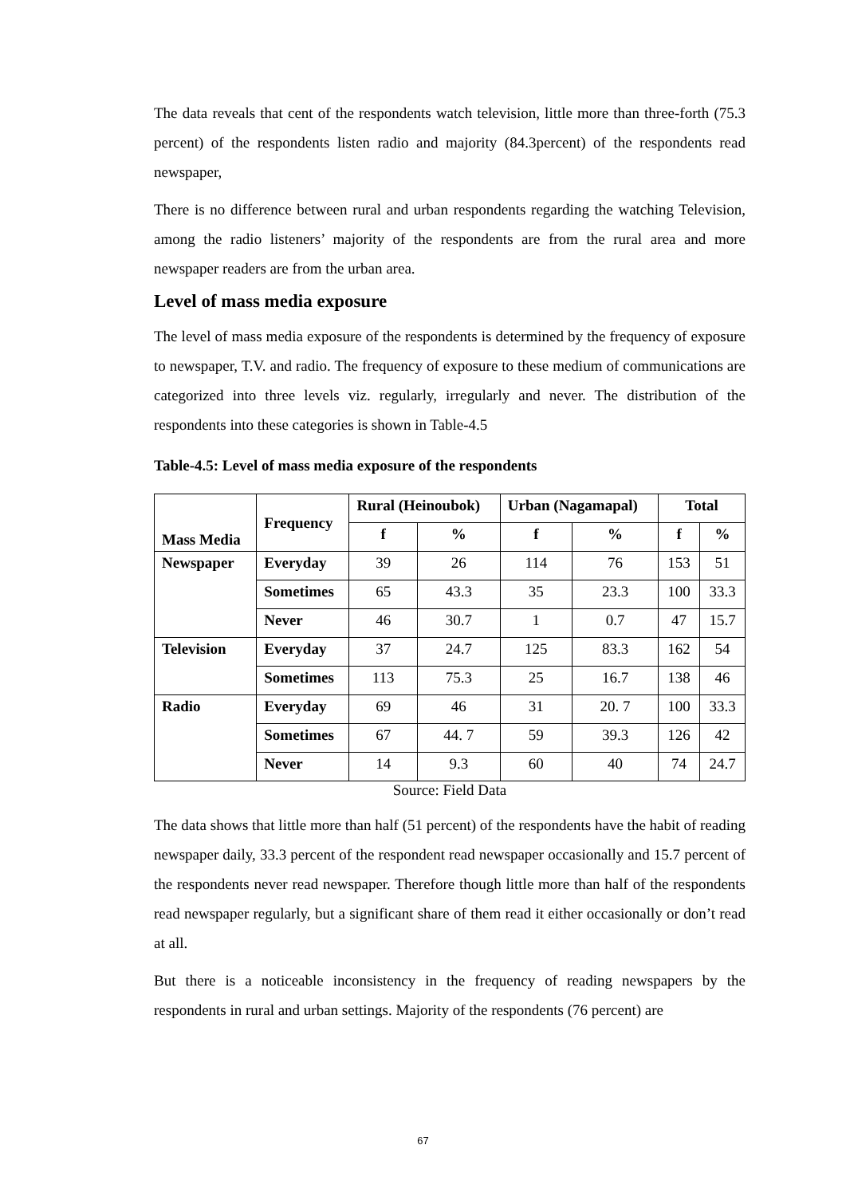The data reveals that cent of the respondents watch television, little more than three-forth (75.3 percent) of the respondents listen radio and majority (84.3percent) of the respondents read newspaper,
There is no difference between rural and urban respondents regarding the watching Television, among the radio listeners’ majority of the respondents are from the rural area and more newspaper readers are from the urban area.
Level of mass media exposure
The level of mass media exposure of the respondents is determined by the frequency of exposure to newspaper, T.V. and radio. The frequency of exposure to these medium of communications are categorized into three levels viz. regularly, irregularly and never. The distribution of the respondents into these categories is shown in Table-4.5
Table-4.5: Level of mass media exposure of the respondents
| Mass Media | Frequency | Rural (Heinoubok) | | Urban (Nagamapal) | | Total | |
| --- | --- | --- | --- | --- | --- | --- | --- |
| | | f | % | f | % | f | % |
| Newspaper | Everyday | 39 | 26 | 114 | 76 | 153 | 51 |
| | Sometimes | 65 | 43.3 | 35 | 23.3 | 100 | 33.3 |
| | Never | 46 | 30.7 | 1 | 0.7 | 47 | 15.7 |
| Television | Everyday | 37 | 24.7 | 125 | 83.3 | 162 | 54 |
| | Sometimes | 113 | 75.3 | 25 | 16.7 | 138 | 46 |
| Radio | Everyday | 69 | 46 | 31 | 20. 7 | 100 | 33.3 |
| | Sometimes | 67 | 44. 7 | 59 | 39.3 | 126 | 42 |
| | Never | 14 | 9.3 | 60 | 40 | 74 | 24.7 |
Source: Field Data
The data shows that little more than half (51 percent) of the respondents have the habit of reading newspaper daily, 33.3 percent of the respondent read newspaper occasionally and 15.7 percent of the respondents never read newspaper. Therefore though little more than half of the respondents read newspaper regularly, but a significant share of them read it either occasionally or don’t read at all.
But there is a noticeable inconsistency in the frequency of reading newspapers by the respondents in rural and urban settings. Majority of the respondents (76 percent) are
67